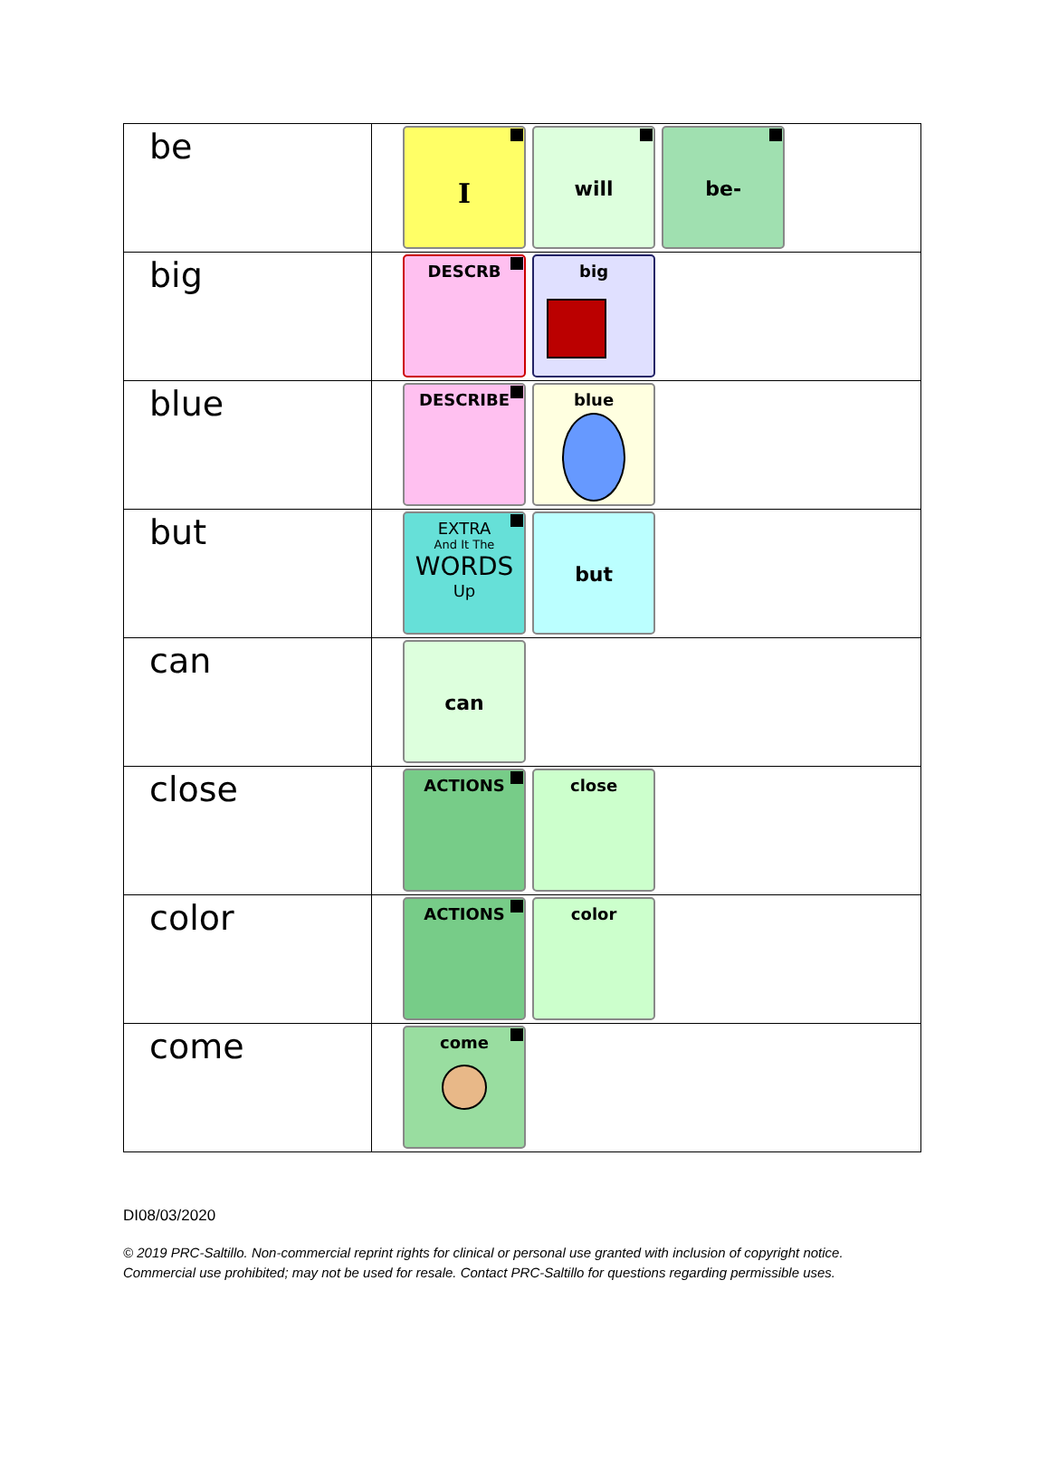| be | I will be- |
| big | DESCRB big |
| blue | DESCRIBE blue |
| but | EXTRA And It The WORDS Up but |
| can | can |
| close | ACTIONS close |
| color | ACTIONS color |
| come | come |
DI08/03/2020
© 2019 PRC-Saltillo. Non-commercial reprint rights for clinical or personal use granted with inclusion of copyright notice.
Commercial use prohibited; may not be used for resale. Contact PRC-Saltillo for questions regarding permissible uses.